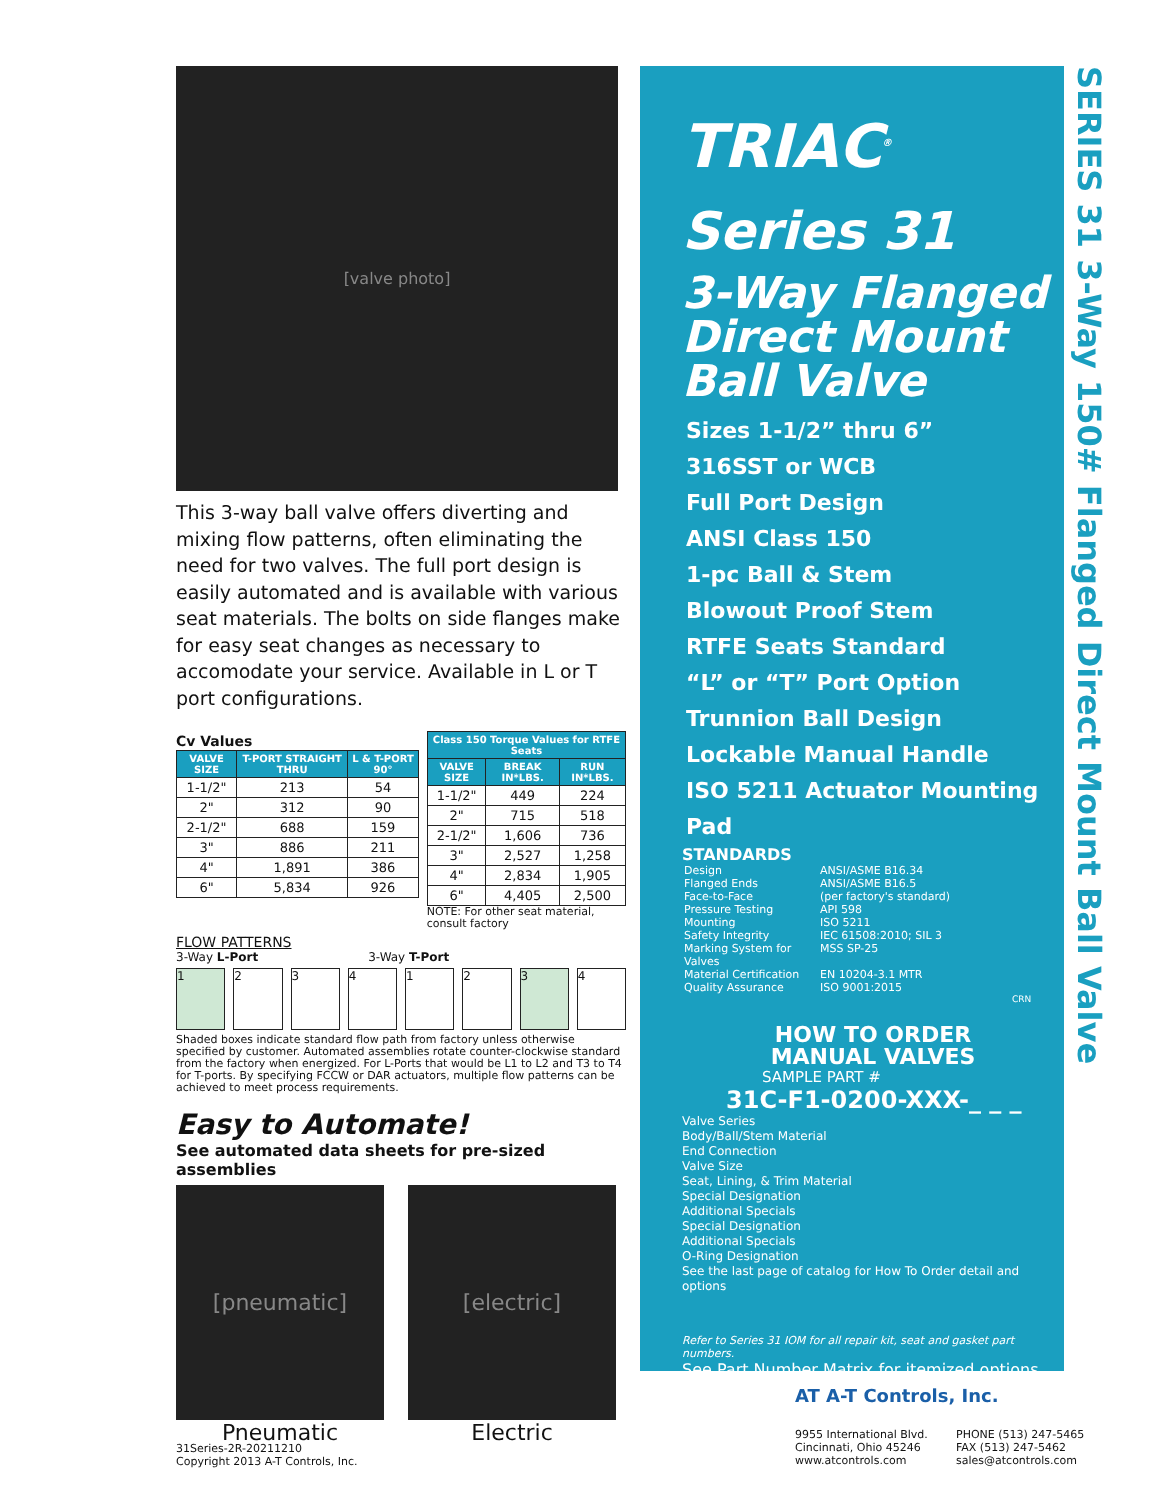[valve photo]
This 3-way ball valve offers diverting and mixing flow patterns, often eliminating the need for two valves. The full port design is easily automated and is available with various seat materials. The bolts on side flanges make for easy seat changes as necessary to accomodate your service. Available in L or T port configurations.
Cv Values
| VALVE SIZE | T-PORT STRAIGHT THRU | L & T-PORT 90° |
| --- | --- | --- |
| 1-1/2" | 213 | 54 |
| 2" | 312 | 90 |
| 2-1/2" | 688 | 159 |
| 3" | 886 | 211 |
| 4" | 1,891 | 386 |
| 6" | 5,834 | 926 |
| Class 150 Torque Values for RTFE Seats | | |
| --- | --- | --- |
| VALVE SIZE | BREAK IN*LBS. | RUN IN*LBS. |
| 1-1/2" | 449 | 224 |
| 2" | 715 | 518 |
| 2-1/2" | 1,606 | 736 |
| 3" | 2,527 | 1,258 |
| 4" | 2,834 | 1,905 |
| 6" | 4,405 | 2,500 |
NOTE: For other seat material, consult factory
FLOW PATTERNS
3-Way L-Port 3-Way T-Port
1 2 3 4 1 2 3 4
Shaded boxes indicate standard flow path from factory unless otherwise specified by customer. Automated assemblies rotate counter-clockwise standard from the factory when energized. For L-Ports that would be L1 to L2 and T3 to T4 for T-ports. By specifying FCCW or DAR actuators, multiple flow patterns can be achieved to meet process requirements.
Easy to Automate!
See automated data sheets for pre-sized assemblies
[pneumatic]
Pneumatic
[electric]
Electric
TRIAC<sup>®</sup>
Series 31
3-Way Flanged Direct Mount Ball Valve
Sizes 1-1/2” thru 6”
316SST or WCB
Full Port Design
ANSI Class 150
1-pc Ball & Stem
Blowout Proof Stem
RTFE Seats Standard
“L” or “T” Port Option
Trunnion Ball Design
Lockable Manual Handle
ISO 5211 Actuator Mounting Pad
STANDARDS
Design ANSI/ASME B16.34 Flanged Ends ANSI/ASME B16.5 Face-to-Face (per factory's standard) Pressure Testing API 598 Mounting ISO 5211 Safety Integrity IEC 61508:2010; SIL 3 Marking System for Valves MSS SP-25 Material Certification EN 10204-3.1 MTR Quality Assurance ISO 9001:2015
CRN
HOW TO ORDER
MANUAL VALVES
SAMPLE PART #
31C-F1-0200-XXX-_ _ _
Valve Series
Body/Ball/Stem Material
End Connection
Valve Size
Seat, Lining, & Trim Material
Special Designation
Additional Specials
Special Designation
Additional Specials
O-Ring Designation
See the last page of catalog for How To Order detail and options
Refer to Series 31 IOM for all repair kit, seat and gasket part numbers.
See Part Number Matrix for itemized options
SERIES 31 3-Way 150# Flanged Direct Mount Ball Valve
AT A-T Controls, Inc.
9955 International Blvd.
Cincinnati, Ohio 45246
www.atcontrols.com
PHONE (513) 247-5465
FAX (513) 247-5462
sales@atcontrols.com
31Series-2R-20211210
Copyright 2013 A-T Controls, Inc.